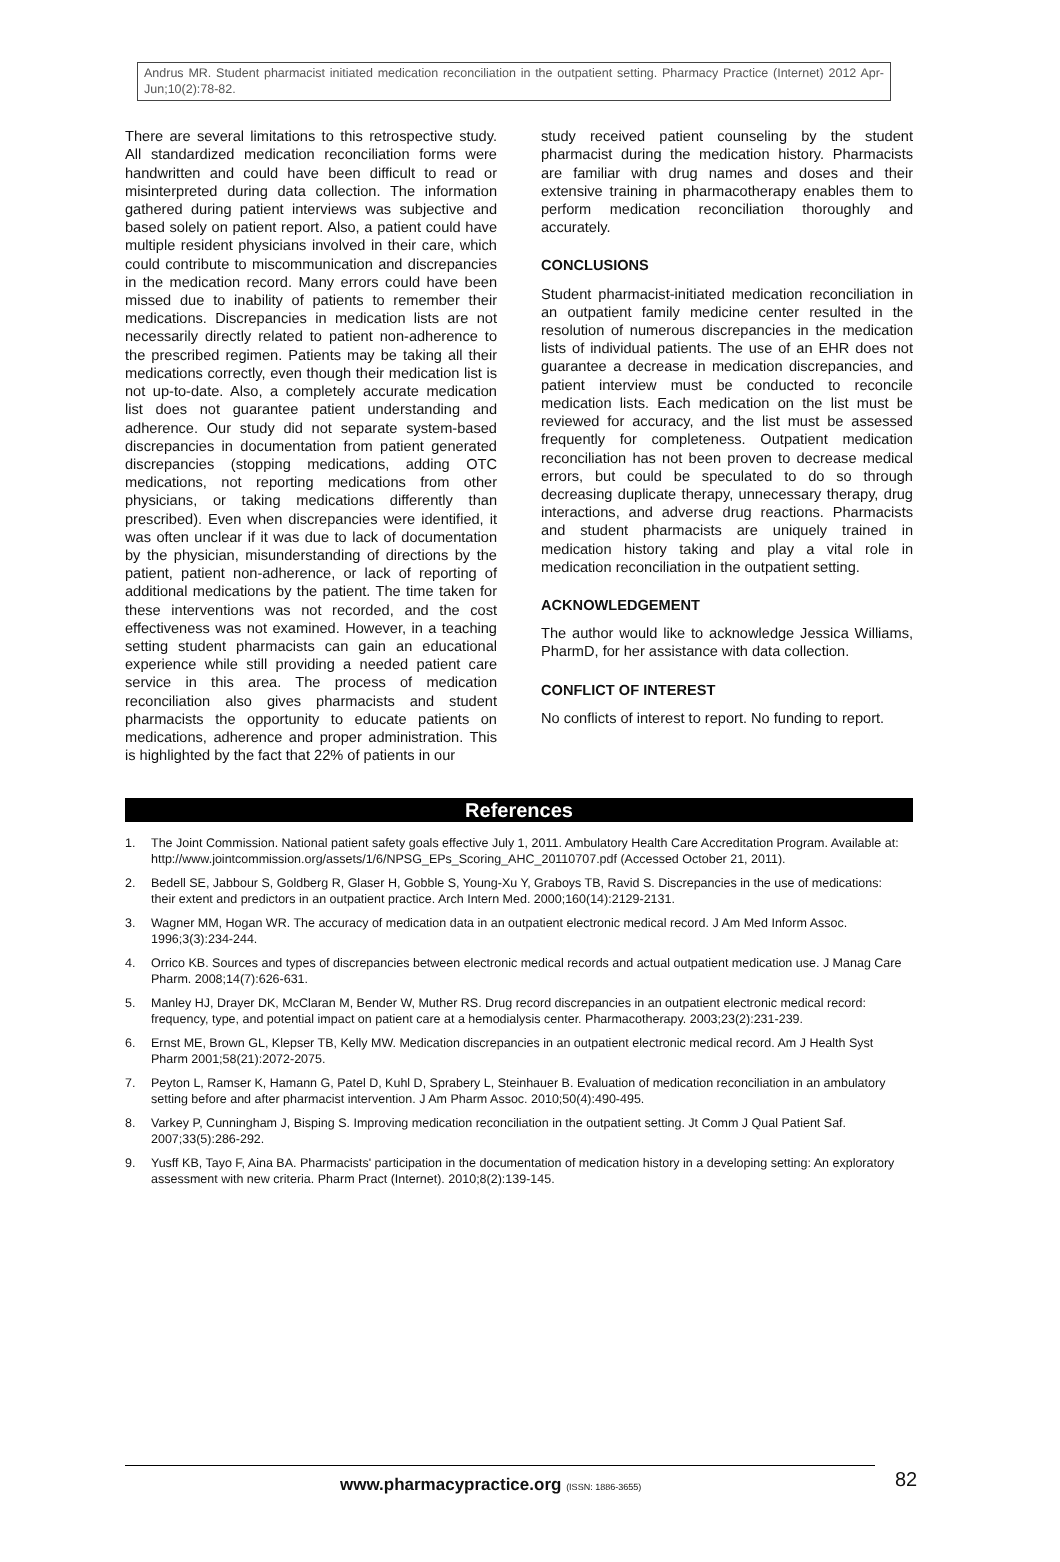Andrus MR. Student pharmacist initiated medication reconciliation in the outpatient setting. Pharmacy Practice (Internet) 2012 Apr-Jun;10(2):78-82.
There are several limitations to this retrospective study. All standardized medication reconciliation forms were handwritten and could have been difficult to read or misinterpreted during data collection. The information gathered during patient interviews was subjective and based solely on patient report. Also, a patient could have multiple resident physicians involved in their care, which could contribute to miscommunication and discrepancies in the medication record. Many errors could have been missed due to inability of patients to remember their medications. Discrepancies in medication lists are not necessarily directly related to patient non-adherence to the prescribed regimen. Patients may be taking all their medications correctly, even though their medication list is not up-to-date. Also, a completely accurate medication list does not guarantee patient understanding and adherence. Our study did not separate system-based discrepancies in documentation from patient generated discrepancies (stopping medications, adding OTC medications, not reporting medications from other physicians, or taking medications differently than prescribed). Even when discrepancies were identified, it was often unclear if it was due to lack of documentation by the physician, misunderstanding of directions by the patient, patient non-adherence, or lack of reporting of additional medications by the patient. The time taken for these interventions was not recorded, and the cost effectiveness was not examined. However, in a teaching setting student pharmacists can gain an educational experience while still providing a needed patient care service in this area. The process of medication reconciliation also gives pharmacists and student pharmacists the opportunity to educate patients on medications, adherence and proper administration. This is highlighted by the fact that 22% of patients in our
study received patient counseling by the student pharmacist during the medication history. Pharmacists are familiar with drug names and doses and their extensive training in pharmacotherapy enables them to perform medication reconciliation thoroughly and accurately.
CONCLUSIONS
Student pharmacist-initiated medication reconciliation in an outpatient family medicine center resulted in the resolution of numerous discrepancies in the medication lists of individual patients. The use of an EHR does not guarantee a decrease in medication discrepancies, and patient interview must be conducted to reconcile medication lists. Each medication on the list must be reviewed for accuracy, and the list must be assessed frequently for completeness. Outpatient medication reconciliation has not been proven to decrease medical errors, but could be speculated to do so through decreasing duplicate therapy, unnecessary therapy, drug interactions, and adverse drug reactions. Pharmacists and student pharmacists are uniquely trained in medication history taking and play a vital role in medication reconciliation in the outpatient setting.
ACKNOWLEDGEMENT
The author would like to acknowledge Jessica Williams, PharmD, for her assistance with data collection.
CONFLICT OF INTEREST
No conflicts of interest to report. No funding to report.
References
1. The Joint Commission. National patient safety goals effective July 1, 2011. Ambulatory Health Care Accreditation Program. Available at: http://www.jointcommission.org/assets/1/6/NPSG_EPs_Scoring_AHC_20110707.pdf (Accessed October 21, 2011).
2. Bedell SE, Jabbour S, Goldberg R, Glaser H, Gobble S, Young-Xu Y, Graboys TB, Ravid S. Discrepancies in the use of medications: their extent and predictors in an outpatient practice. Arch Intern Med. 2000;160(14):2129-2131.
3. Wagner MM, Hogan WR. The accuracy of medication data in an outpatient electronic medical record. J Am Med Inform Assoc. 1996;3(3):234-244.
4. Orrico KB. Sources and types of discrepancies between electronic medical records and actual outpatient medication use. J Manag Care Pharm. 2008;14(7):626-631.
5. Manley HJ, Drayer DK, McClaran M, Bender W, Muther RS. Drug record discrepancies in an outpatient electronic medical record: frequency, type, and potential impact on patient care at a hemodialysis center. Pharmacotherapy. 2003;23(2):231-239.
6. Ernst ME, Brown GL, Klepser TB, Kelly MW. Medication discrepancies in an outpatient electronic medical record. Am J Health Syst Pharm 2001;58(21):2072-2075.
7. Peyton L, Ramser K, Hamann G, Patel D, Kuhl D, Sprabery L, Steinhauer B. Evaluation of medication reconciliation in an ambulatory setting before and after pharmacist intervention. J Am Pharm Assoc. 2010;50(4):490-495.
8. Varkey P, Cunningham J, Bisping S. Improving medication reconciliation in the outpatient setting. Jt Comm J Qual Patient Saf. 2007;33(5):286-292.
9. Yusff KB, Tayo F, Aina BA. Pharmacists' participation in the documentation of medication history in a developing setting: An exploratory assessment with new criteria. Pharm Pract (Internet). 2010;8(2):139-145.
www.pharmacypractice.org (ISSN: 1886-3655)
82